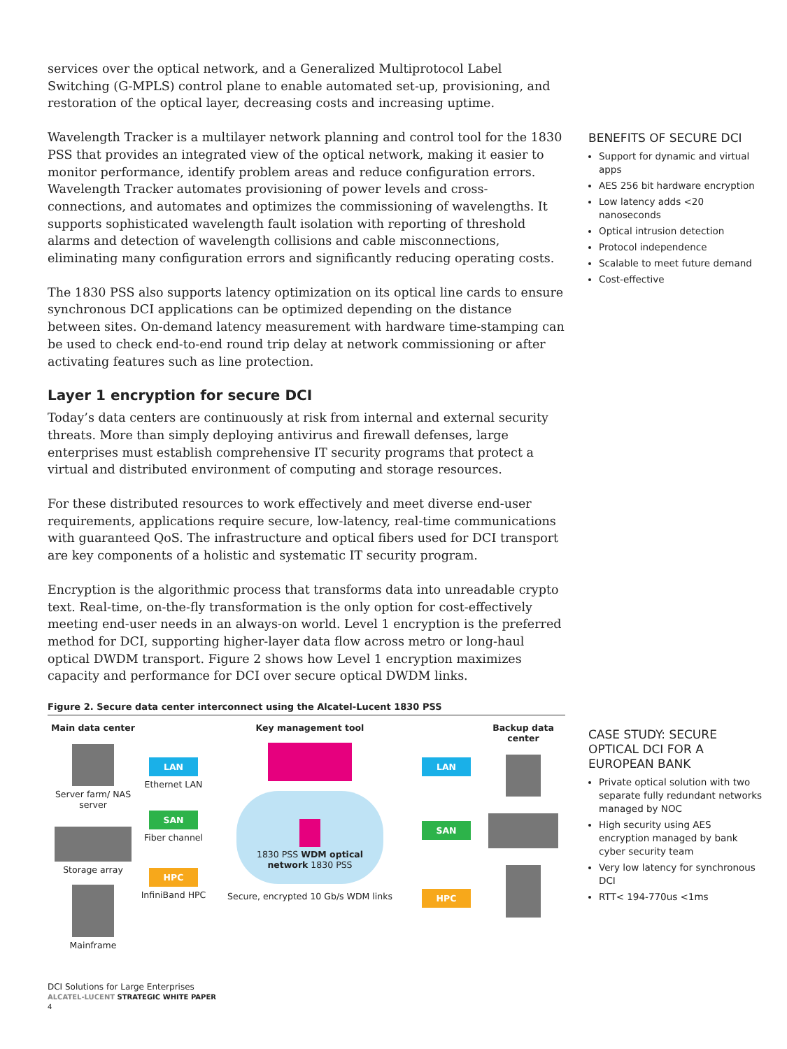services over the optical network, and a Generalized Multiprotocol Label Switching (G-MPLS) control plane to enable automated set-up, provisioning, and restoration of the optical layer, decreasing costs and increasing uptime.
Wavelength Tracker is a multilayer network planning and control tool for the 1830 PSS that provides an integrated view of the optical network, making it easier to monitor performance, identify problem areas and reduce configuration errors. Wavelength Tracker automates provisioning of power levels and cross-connections, and automates and optimizes the commissioning of wavelengths. It supports sophisticated wavelength fault isolation with reporting of threshold alarms and detection of wavelength collisions and cable misconnections, eliminating many configuration errors and significantly reducing operating costs.
The 1830 PSS also supports latency optimization on its optical line cards to ensure synchronous DCI applications can be optimized depending on the distance between sites. On-demand latency measurement with hardware time-stamping can be used to check end-to-end round trip delay at network commissioning or after activating features such as line protection.
Layer 1 encryption for secure DCI
Today’s data centers are continuously at risk from internal and external security threats. More than simply deploying antivirus and firewall defenses, large enterprises must establish comprehensive IT security programs that protect a virtual and distributed environment of computing and storage resources.
For these distributed resources to work effectively and meet diverse end-user requirements, applications require secure, low-latency, real-time communications with guaranteed QoS. The infrastructure and optical fibers used for DCI transport are key components of a holistic and systematic IT security program.
Encryption is the algorithmic process that transforms data into unreadable crypto text. Real-time, on-the-fly transformation is the only option for cost-effectively meeting end-user needs in an always-on world. Level 1 encryption is the preferred method for DCI, supporting higher-layer data flow across metro or long-haul optical DWDM transport. Figure 2 shows how Level 1 encryption maximizes capacity and performance for DCI over secure optical DWDM links.
Figure 2. Secure data center interconnect using the Alcatel-Lucent 1830 PSS
Main data center
Server farm/ NAS server
Storage array
Mainframe
LAN
Ethernet LAN
SAN
Fiber channel
HPC
InfiniBand HPC
Key management tool
1830 PSS WDM optical network 1830 PSS
Secure, encrypted 10 Gb/s WDM links
LAN
SAN
HPC
Backup data center
BENEFITS OF SECURE DCI
Support for dynamic and virtual apps
AES 256 bit hardware encryption
Low latency adds <20 nanoseconds
Optical intrusion detection
Protocol independence
Scalable to meet future demand
Cost-effective
CASE STUDY: SECURE OPTICAL DCI FOR A EUROPEAN BANK
Private optical solution with two separate fully redundant networks managed by NOC
High security using AES encryption managed by bank cyber security team
Very low latency for synchronous DCI
RTT< 194-770us <1ms
DCI Solutions for Large Enterprises
ALCATEL-LUCENT STRATEGIC WHITE PAPER
4